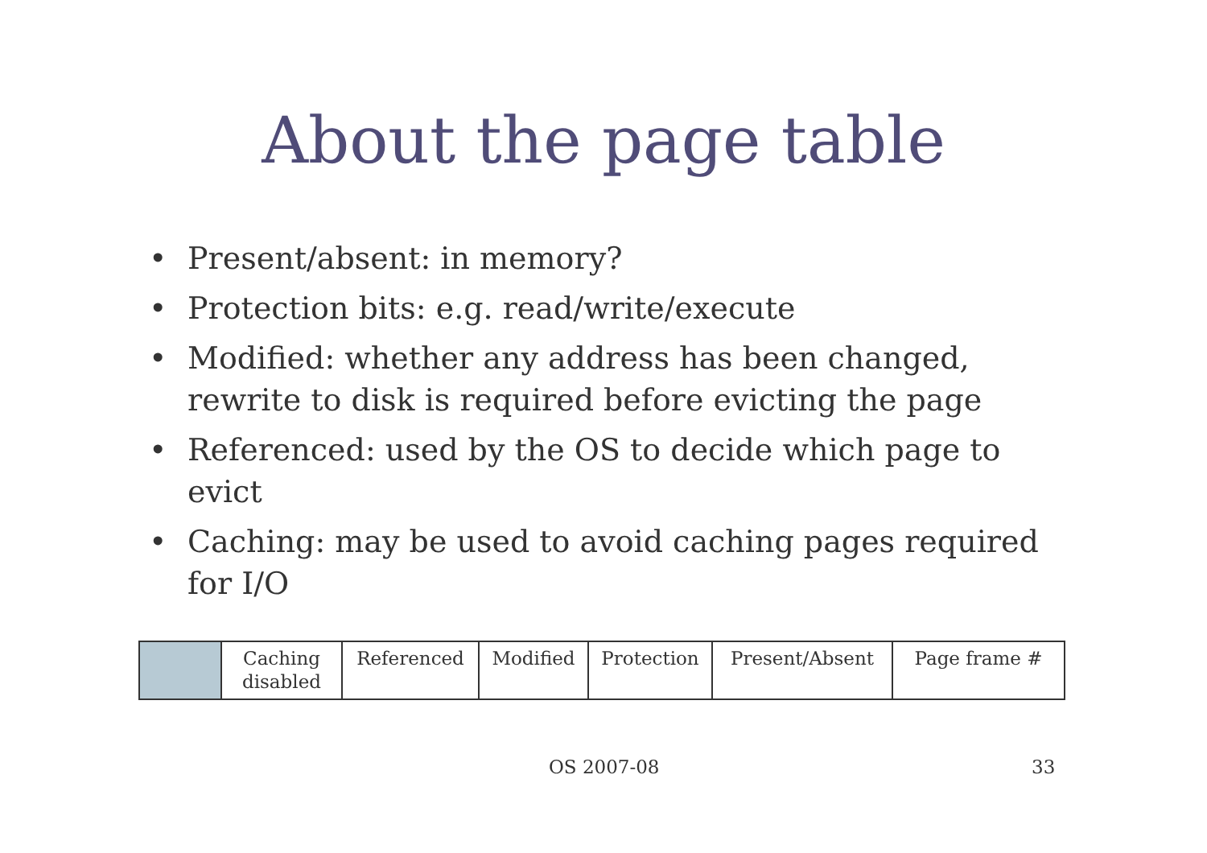About the page table
• Present/absent: in memory?
• Protection bits: e.g. read/write/execute
• Modified: whether any address has been changed, rewrite to disk is required before evicting the page
• Referenced: used by the OS to decide which page to evict
• Caching: may be used to avoid caching pages required for I/O
| | Caching disabled | Referenced | Modified | Protection | Present/Absent | Page frame # |
OS 2007-08 33